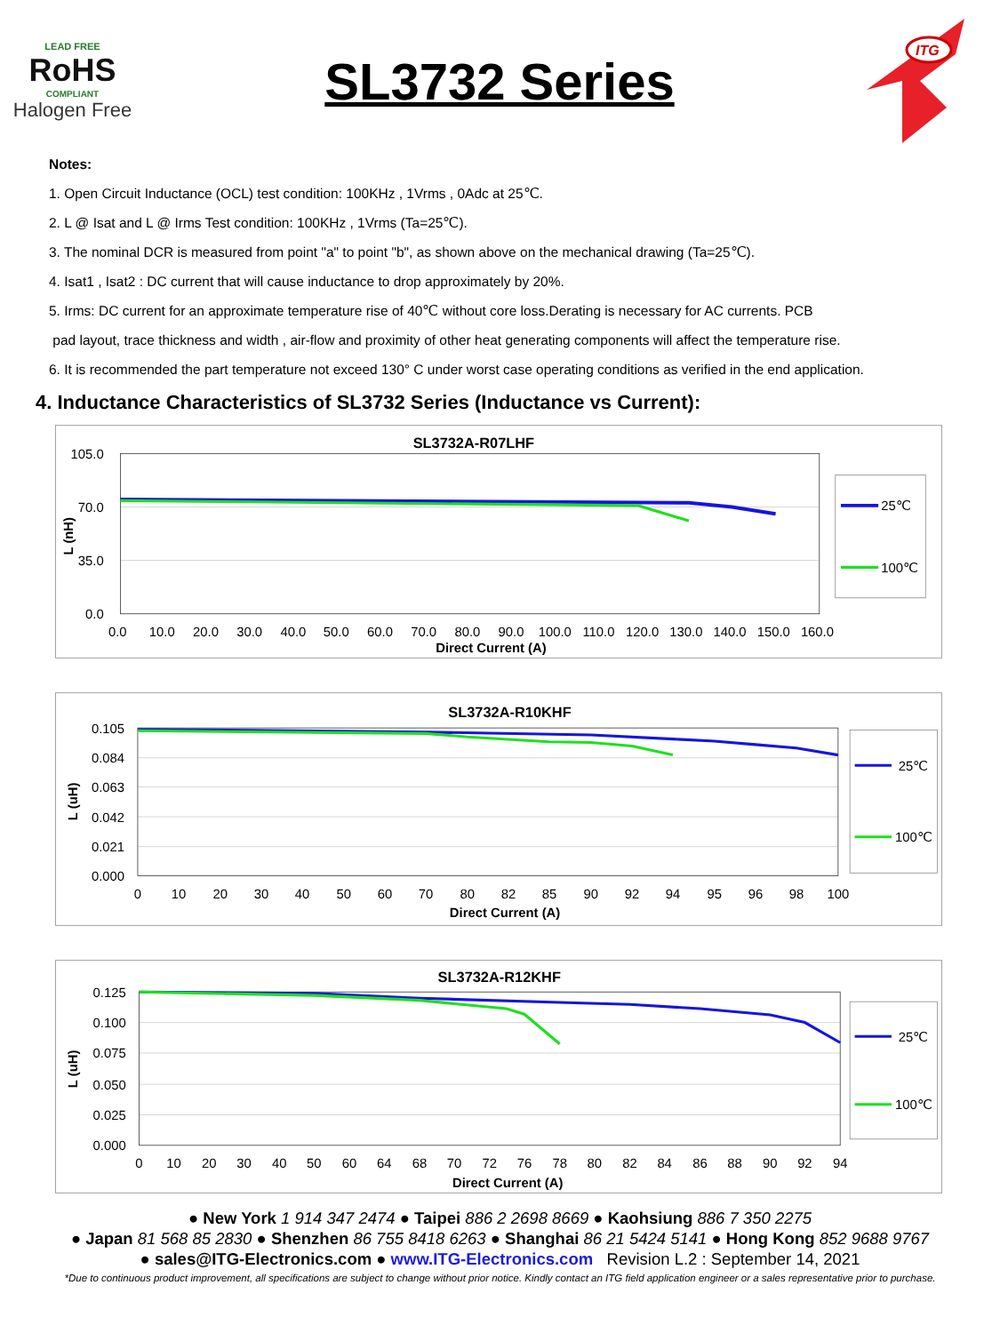LEAD FREE
RoHS
COMPLIANT
Halogen Free
SL3732 Series
ITG
Notes:
1. Open Circuit Inductance (OCL) test condition: 100KHz , 1Vrms , 0Adc at 25℃.
2. L @ Isat and L @ Irms Test condition: 100KHz , 1Vrms (Ta=25℃).
3. The nominal DCR is measured from point "a" to point "b", as shown above on the mechanical drawing (Ta=25℃).
4. Isat1 , Isat2 : DC current that will cause inductance to drop approximately by 20%.
5. Irms: DC current for an approximate temperature rise of 40℃ without core loss.Derating is necessary for AC currents. PCB
pad layout, trace thickness and width , air-flow and proximity of other heat generating components will affect the temperature rise.
6. It is recommended the part temperature not exceed 130° C under worst case operating conditions as verified in the end application.
4. Inductance Characteristics of SL3732 Series (Inductance vs Current):
SL3732A-R07LHF
105.0
70.0
35.0
0.0
L (nH)
0.0
10.0
20.0
30.0
40.0
50.0
60.0
70.0
80.0
90.0
100.0
110.0
120.0
130.0
140.0
150.0
160.0
Direct Current (A)
25℃
100℃
SL3732A-R10KHF
0.105
0.084
0.063
0.042
0.021
0.000
L (uH)
0
10
20
30
40
50
60
70
80
82
85
90
92
94
95
96
98
100
Direct Current (A)
25℃
100℃
SL3732A-R12KHF
0.125
0.100
0.075
0.050
0.025
0.000
L (uH)
0
10
20
30
40
50
60
64
68
70
72
76
78
80
82
84
86
88
90
92
94
Direct Current (A)
25℃
100℃
● New York 1 914 347 2474 ● Taipei 886 2 2698 8669 ● Kaohsiung 886 7 350 2275
● Japan 81 568 85 2830 ● Shenzhen 86 755 8418 6263 ● Shanghai 86 21 5424 5141 ● Hong Kong 852 9688 9767
● sales@ITG-Electronics.com ● www.ITG-Electronics.com Revision L.2 : September 14, 2021
*Due to continuous product improvement, all specifications are subject to change without prior notice. Kindly contact an ITG field application engineer or a sales representative prior to purchase.